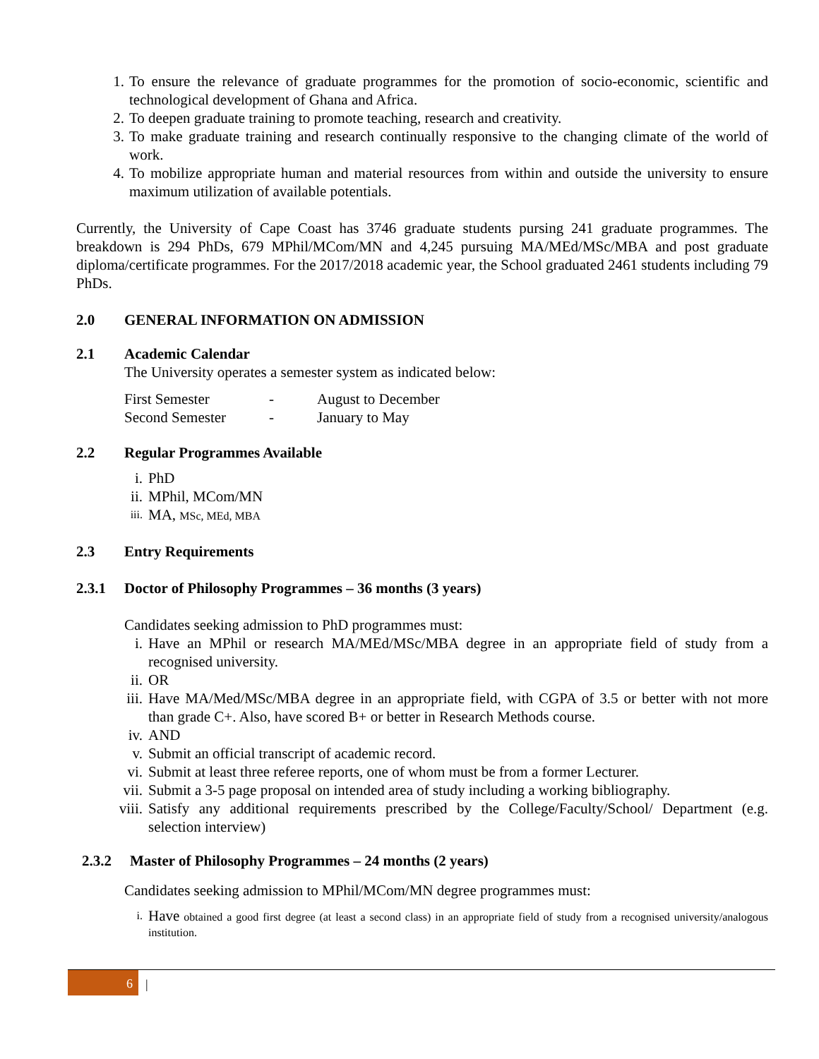1. To ensure the relevance of graduate programmes for the promotion of socio-economic, scientific and technological development of Ghana and Africa.
2. To deepen graduate training to promote teaching, research and creativity.
3. To make graduate training and research continually responsive to the changing climate of the world of work.
4. To mobilize appropriate human and material resources from within and outside the university to ensure maximum utilization of available potentials.
Currently, the University of Cape Coast has 3746 graduate students pursing 241 graduate programmes. The breakdown is 294 PhDs, 679 MPhil/MCom/MN and 4,245 pursuing MA/MEd/MSc/MBA and post graduate diploma/certificate programmes. For the 2017/2018 academic year, the School graduated 2461 students including 79 PhDs.
2.0 GENERAL INFORMATION ON ADMISSION
2.1 Academic Calendar
The University operates a semester system as indicated below:
First Semester - August to December
Second Semester - January to May
2.2 Regular Programmes Available
i. PhD
ii. MPhil, MCom/MN
iii. MA, MSc, MEd, MBA
2.3 Entry Requirements
2.3.1 Doctor of Philosophy Programmes – 36 months (3 years)
Candidates seeking admission to PhD programmes must:
i. Have an MPhil or research MA/MEd/MSc/MBA degree in an appropriate field of study from a recognised university.
ii. OR
iii. Have MA/Med/MSc/MBA degree in an appropriate field, with CGPA of 3.5 or better with not more than grade C+. Also, have scored B+ or better in Research Methods course.
iv. AND
v. Submit an official transcript of academic record.
vi. Submit at least three referee reports, one of whom must be from a former Lecturer.
vii. Submit a 3-5 page proposal on intended area of study including a working bibliography.
viii. Satisfy any additional requirements prescribed by the College/Faculty/School/ Department (e.g. selection interview)
2.3.2 Master of Philosophy Programmes – 24 months (2 years)
Candidates seeking admission to MPhil/MCom/MN degree programmes must:
i. Have obtained a good first degree (at least a second class) in an appropriate field of study from a recognised university/analogous institution.
6 |